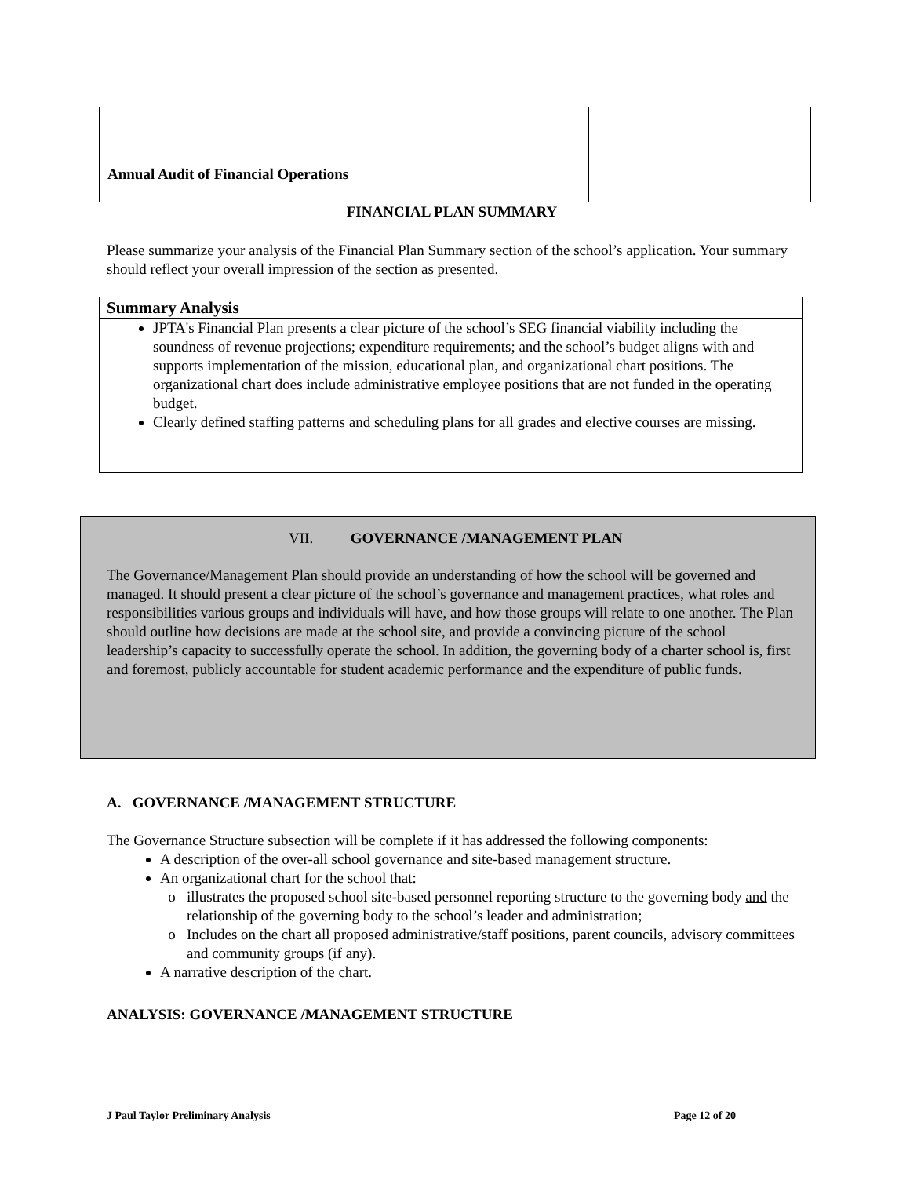| Annual Audit of Financial Operations | |
FINANCIAL PLAN SUMMARY
Please summarize your analysis of the Financial Plan Summary section of the school’s application. Your summary should reflect your overall impression of the section as presented.
Summary Analysis
JPTA's Financial Plan presents a clear picture of the school’s SEG financial viability including the soundness of revenue projections; expenditure requirements; and the school’s budget aligns with and supports implementation of the mission, educational plan, and organizational chart positions. The organizational chart does include administrative employee positions that are not funded in the operating budget.
Clearly defined staffing patterns and scheduling plans for all grades and elective courses are missing.
VII. GOVERNANCE /MANAGEMENT PLAN
The Governance/Management Plan should provide an understanding of how the school will be governed and managed. It should present a clear picture of the school’s governance and management practices, what roles and responsibilities various groups and individuals will have, and how those groups will relate to one another. The Plan should outline how decisions are made at the school site, and provide a convincing picture of the school leadership’s capacity to successfully operate the school. In addition, the governing body of a charter school is, first and foremost, publicly accountable for student academic performance and the expenditure of public funds.
A. GOVERNANCE /MANAGEMENT STRUCTURE
The Governance Structure subsection will be complete if it has addressed the following components:
A description of the over-all school governance and site-based management structure.
An organizational chart for the school that:
illustrates the proposed school site-based personnel reporting structure to the governing body and the relationship of the governing body to the school’s leader and administration;
Includes on the chart all proposed administrative/staff positions, parent councils, advisory committees and community groups (if any).
A narrative description of the chart.
ANALYSIS: GOVERNANCE /MANAGEMENT STRUCTURE
J Paul Taylor Preliminary Analysis
Page 12 of 20